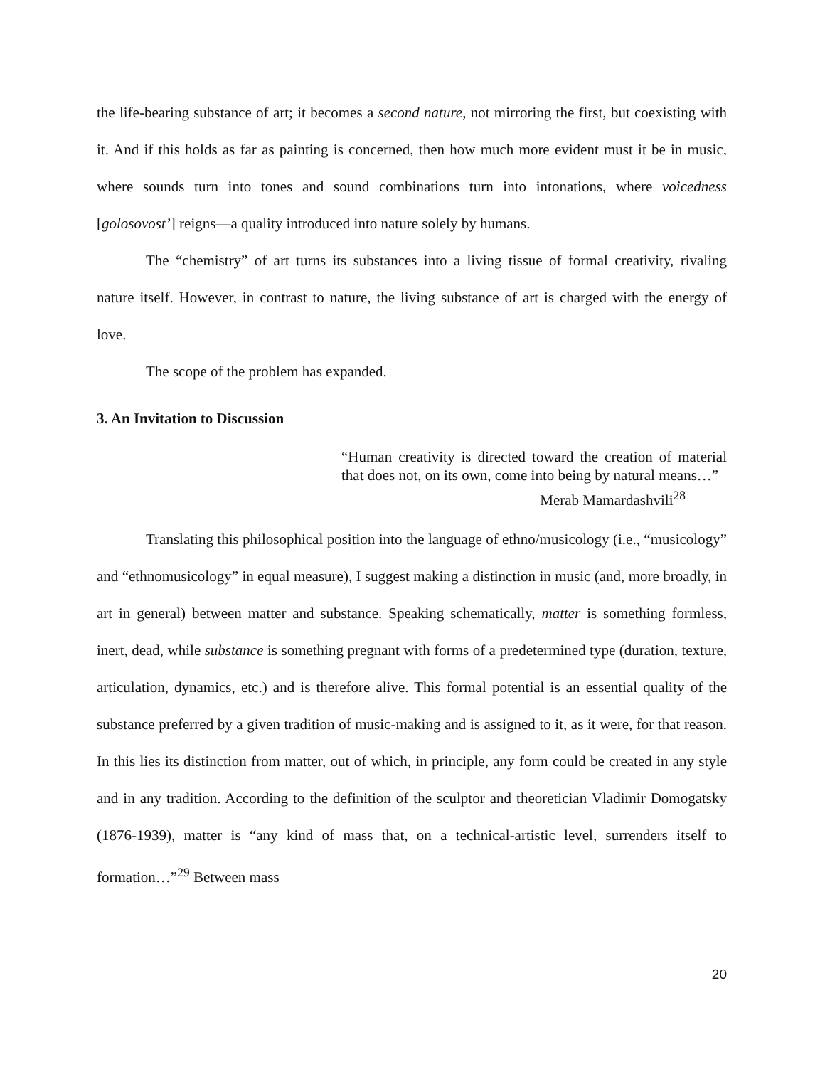the life-bearing substance of art; it becomes a second nature, not mirroring the first, but coexisting with it. And if this holds as far as painting is concerned, then how much more evident must it be in music, where sounds turn into tones and sound combinations turn into intonations, where voicedness [golosovost’] reigns—a quality introduced into nature solely by humans.
The “chemistry” of art turns its substances into a living tissue of formal creativity, rivaling nature itself. However, in contrast to nature, the living substance of art is charged with the energy of love.
The scope of the problem has expanded.
3. An Invitation to Discussion
“Human creativity is directed toward the creation of material that does not, on its own, come into being by natural means…”
Merab Mamardashvili<sup>28</sup>
Translating this philosophical position into the language of ethno/musicology (i.e., “musicology” and “ethnomusicology” in equal measure), I suggest making a distinction in music (and, more broadly, in art in general) between matter and substance. Speaking schematically, matter is something formless, inert, dead, while substance is something pregnant with forms of a predetermined type (duration, texture, articulation, dynamics, etc.) and is therefore alive. This formal potential is an essential quality of the substance preferred by a given tradition of music-making and is assigned to it, as it were, for that reason. In this lies its distinction from matter, out of which, in principle, any form could be created in any style and in any tradition. According to the definition of the sculptor and theoretician Vladimir Domogatsky (1876-1939), matter is “any kind of mass that, on a technical-artistic level, surrenders itself to formation…”<sup>29</sup> Between mass
20